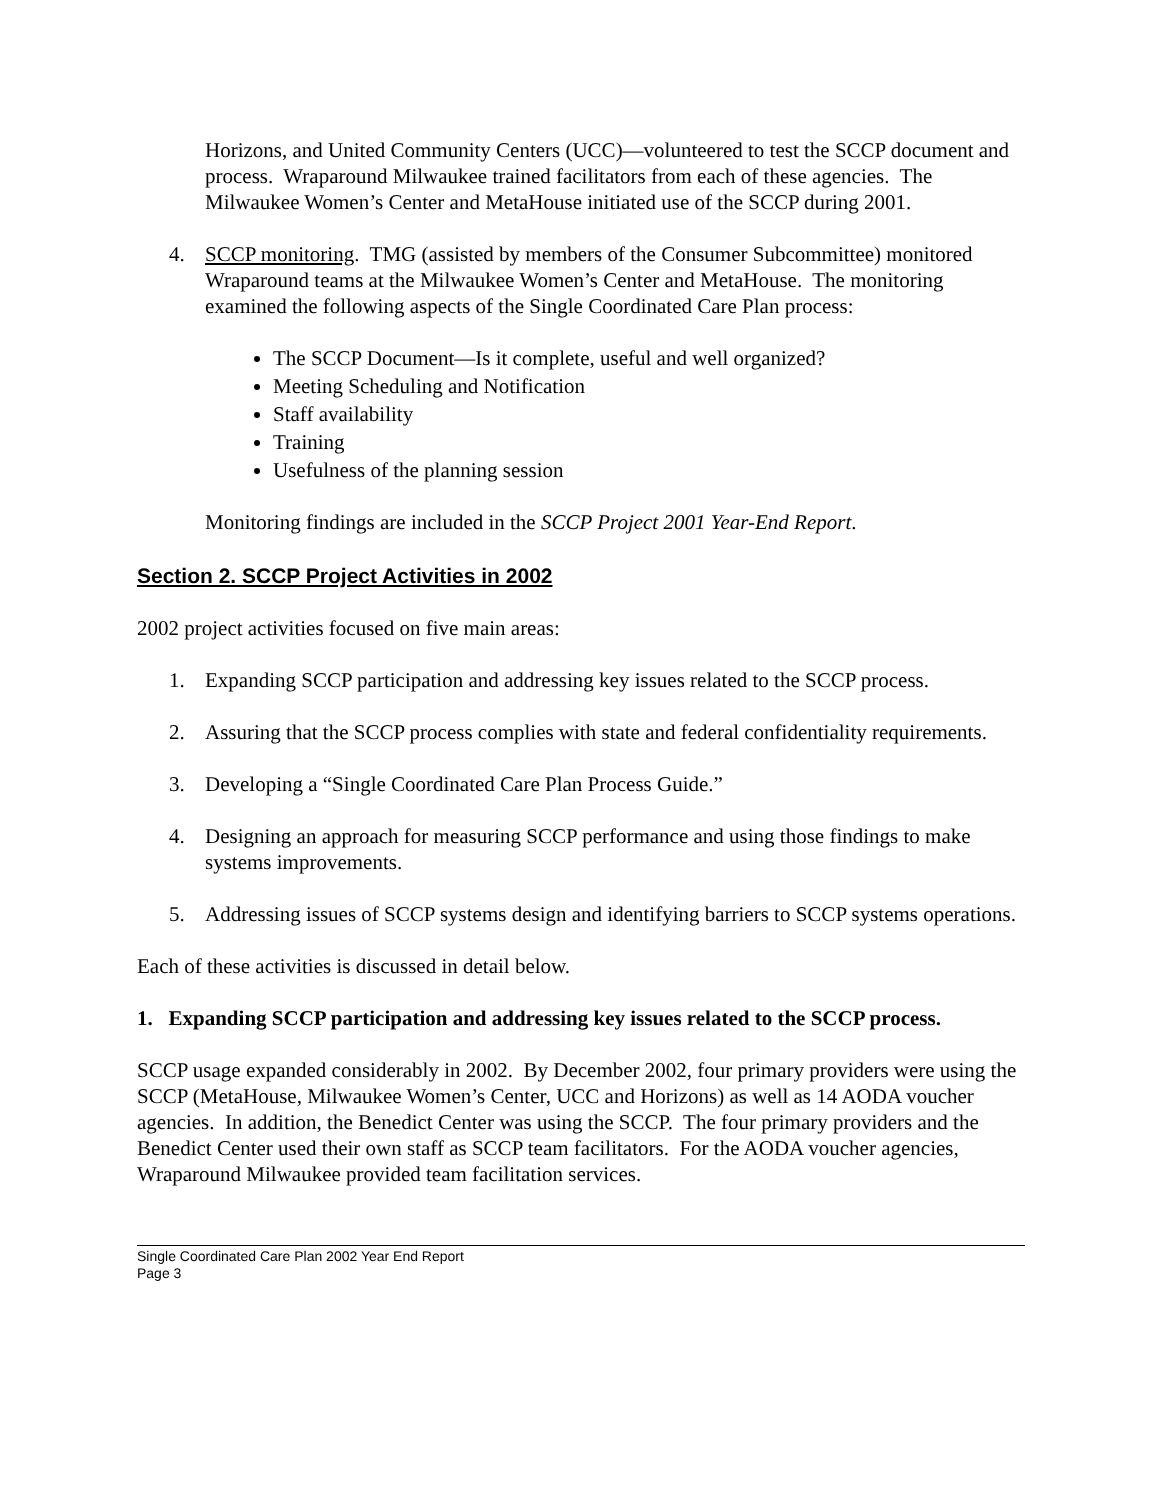Horizons, and United Community Centers (UCC)—volunteered to test the SCCP document and process. Wraparound Milwaukee trained facilitators from each of these agencies. The Milwaukee Women’s Center and MetaHouse initiated use of the SCCP during 2001.
4. SCCP monitoring. TMG (assisted by members of the Consumer Subcommittee) monitored Wraparound teams at the Milwaukee Women’s Center and MetaHouse. The monitoring examined the following aspects of the Single Coordinated Care Plan process:
The SCCP Document—Is it complete, useful and well organized?
Meeting Scheduling and Notification
Staff availability
Training
Usefulness of the planning session
Monitoring findings are included in the SCCP Project 2001 Year-End Report.
Section 2. SCCP Project Activities in 2002
2002 project activities focused on five main areas:
1. Expanding SCCP participation and addressing key issues related to the SCCP process.
2. Assuring that the SCCP process complies with state and federal confidentiality requirements.
3. Developing a “Single Coordinated Care Plan Process Guide.”
4. Designing an approach for measuring SCCP performance and using those findings to make systems improvements.
5. Addressing issues of SCCP systems design and identifying barriers to SCCP systems operations.
Each of these activities is discussed in detail below.
1. Expanding SCCP participation and addressing key issues related to the SCCP process.
SCCP usage expanded considerably in 2002. By December 2002, four primary providers were using the SCCP (MetaHouse, Milwaukee Women’s Center, UCC and Horizons) as well as 14 AODA voucher agencies. In addition, the Benedict Center was using the SCCP. The four primary providers and the Benedict Center used their own staff as SCCP team facilitators. For the AODA voucher agencies, Wraparound Milwaukee provided team facilitation services.
Single Coordinated Care Plan 2002 Year End Report
Page 3